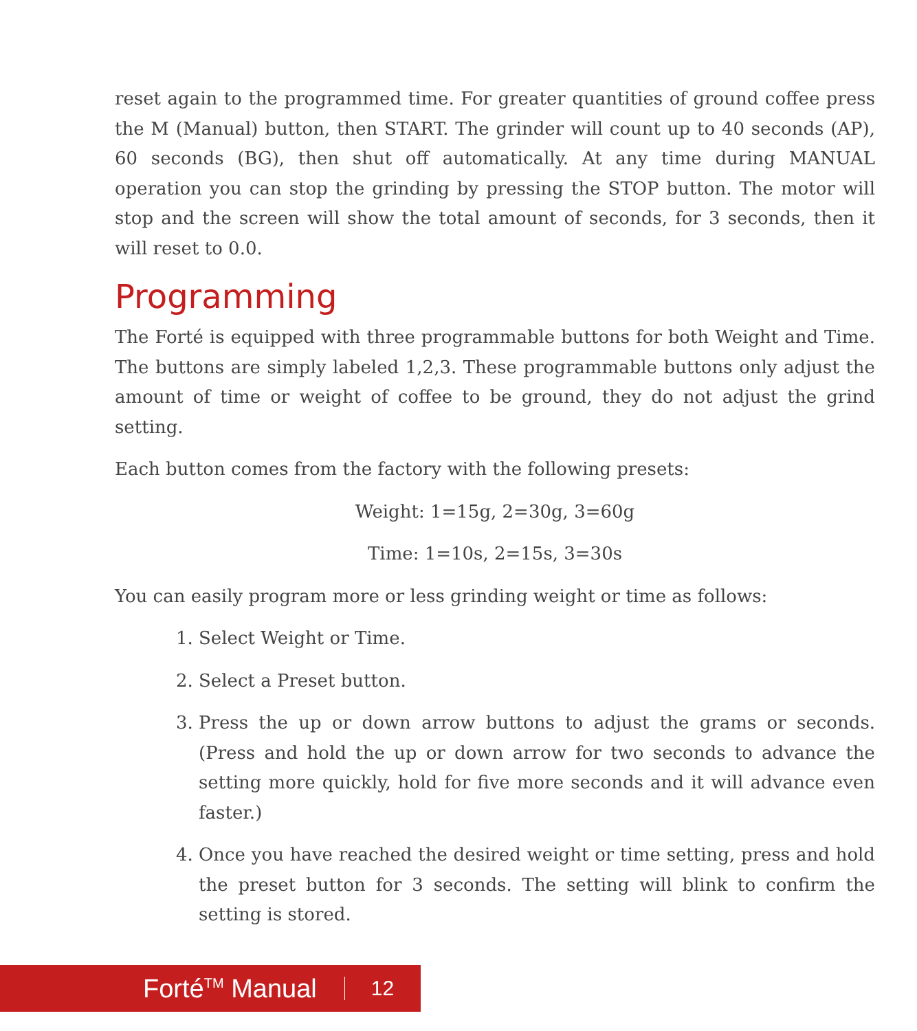reset again to the programmed time. For greater quantities of ground coffee press the M (Manual) button, then START. The grinder will count up to 40 seconds (AP), 60 seconds (BG), then shut off automatically. At any time during MANUAL operation you can stop the grinding by pressing the STOP button. The motor will stop and the screen will show the total amount of seconds, for 3 seconds, then it will reset to 0.0.
Programming
The Forté is equipped with three programmable buttons for both Weight and Time. The buttons are simply labeled 1,2,3. These programmable buttons only adjust the amount of time or weight of coffee to be ground, they do not adjust the grind setting.
Each button comes from the factory with the following presets:
Weight: 1=15g, 2=30g, 3=60g
Time: 1=10s, 2=15s, 3=30s
You can easily program more or less grinding weight or time as follows:
1. Select Weight or Time.
2. Select a Preset button.
3. Press the up or down arrow buttons to adjust the grams or seconds. (Press and hold the up or down arrow for two seconds to advance the setting more quickly, hold for five more seconds and it will advance even faster.)
4. Once you have reached the desired weight or time setting, press and hold the preset button for 3 seconds. The setting will blink to confirm the setting is stored.
Forté<sup>TM</sup> Manual 12